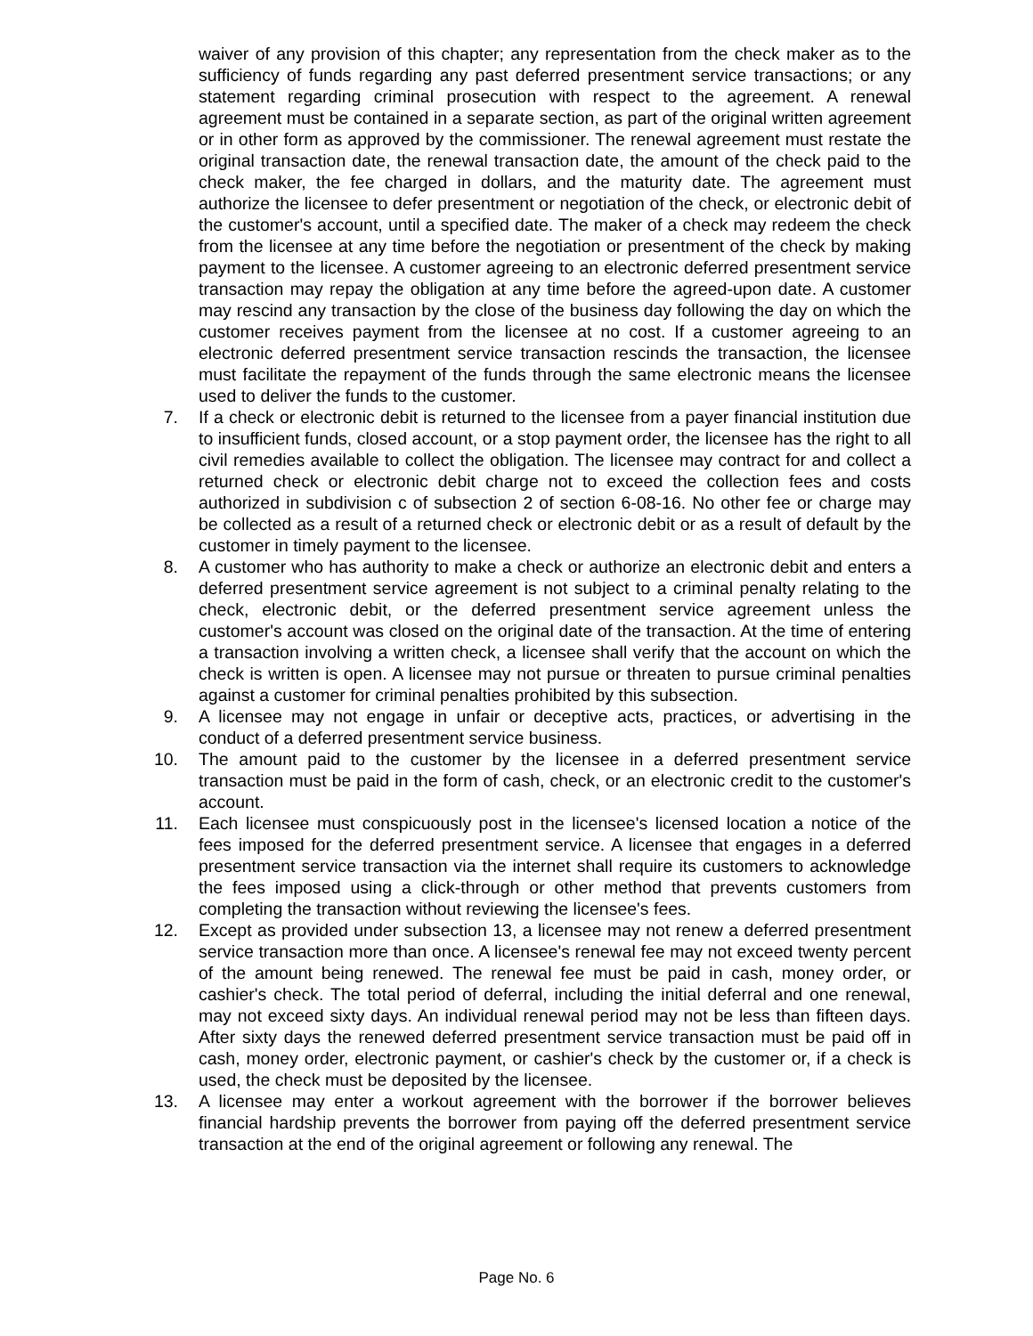waiver of any provision of this chapter; any representation from the check maker as to the sufficiency of funds regarding any past deferred presentment service transactions; or any statement regarding criminal prosecution with respect to the agreement. A renewal agreement must be contained in a separate section, as part of the original written agreement or in other form as approved by the commissioner. The renewal agreement must restate the original transaction date, the renewal transaction date, the amount of the check paid to the check maker, the fee charged in dollars, and the maturity date. The agreement must authorize the licensee to defer presentment or negotiation of the check, or electronic debit of the customer's account, until a specified date. The maker of a check may redeem the check from the licensee at any time before the negotiation or presentment of the check by making payment to the licensee. A customer agreeing to an electronic deferred presentment service transaction may repay the obligation at any time before the agreed-upon date. A customer may rescind any transaction by the close of the business day following the day on which the customer receives payment from the licensee at no cost. If a customer agreeing to an electronic deferred presentment service transaction rescinds the transaction, the licensee must facilitate the repayment of the funds through the same electronic means the licensee used to deliver the funds to the customer.
7. If a check or electronic debit is returned to the licensee from a payer financial institution due to insufficient funds, closed account, or a stop payment order, the licensee has the right to all civil remedies available to collect the obligation. The licensee may contract for and collect a returned check or electronic debit charge not to exceed the collection fees and costs authorized in subdivision c of subsection 2 of section 6-08-16. No other fee or charge may be collected as a result of a returned check or electronic debit or as a result of default by the customer in timely payment to the licensee.
8. A customer who has authority to make a check or authorize an electronic debit and enters a deferred presentment service agreement is not subject to a criminal penalty relating to the check, electronic debit, or the deferred presentment service agreement unless the customer's account was closed on the original date of the transaction. At the time of entering a transaction involving a written check, a licensee shall verify that the account on which the check is written is open. A licensee may not pursue or threaten to pursue criminal penalties against a customer for criminal penalties prohibited by this subsection.
9. A licensee may not engage in unfair or deceptive acts, practices, or advertising in the conduct of a deferred presentment service business.
10. The amount paid to the customer by the licensee in a deferred presentment service transaction must be paid in the form of cash, check, or an electronic credit to the customer's account.
11. Each licensee must conspicuously post in the licensee's licensed location a notice of the fees imposed for the deferred presentment service. A licensee that engages in a deferred presentment service transaction via the internet shall require its customers to acknowledge the fees imposed using a click-through or other method that prevents customers from completing the transaction without reviewing the licensee's fees.
12. Except as provided under subsection 13, a licensee may not renew a deferred presentment service transaction more than once. A licensee's renewal fee may not exceed twenty percent of the amount being renewed. The renewal fee must be paid in cash, money order, or cashier's check. The total period of deferral, including the initial deferral and one renewal, may not exceed sixty days. An individual renewal period may not be less than fifteen days. After sixty days the renewed deferred presentment service transaction must be paid off in cash, money order, electronic payment, or cashier's check by the customer or, if a check is used, the check must be deposited by the licensee.
13. A licensee may enter a workout agreement with the borrower if the borrower believes financial hardship prevents the borrower from paying off the deferred presentment service transaction at the end of the original agreement or following any renewal. The
Page No. 6